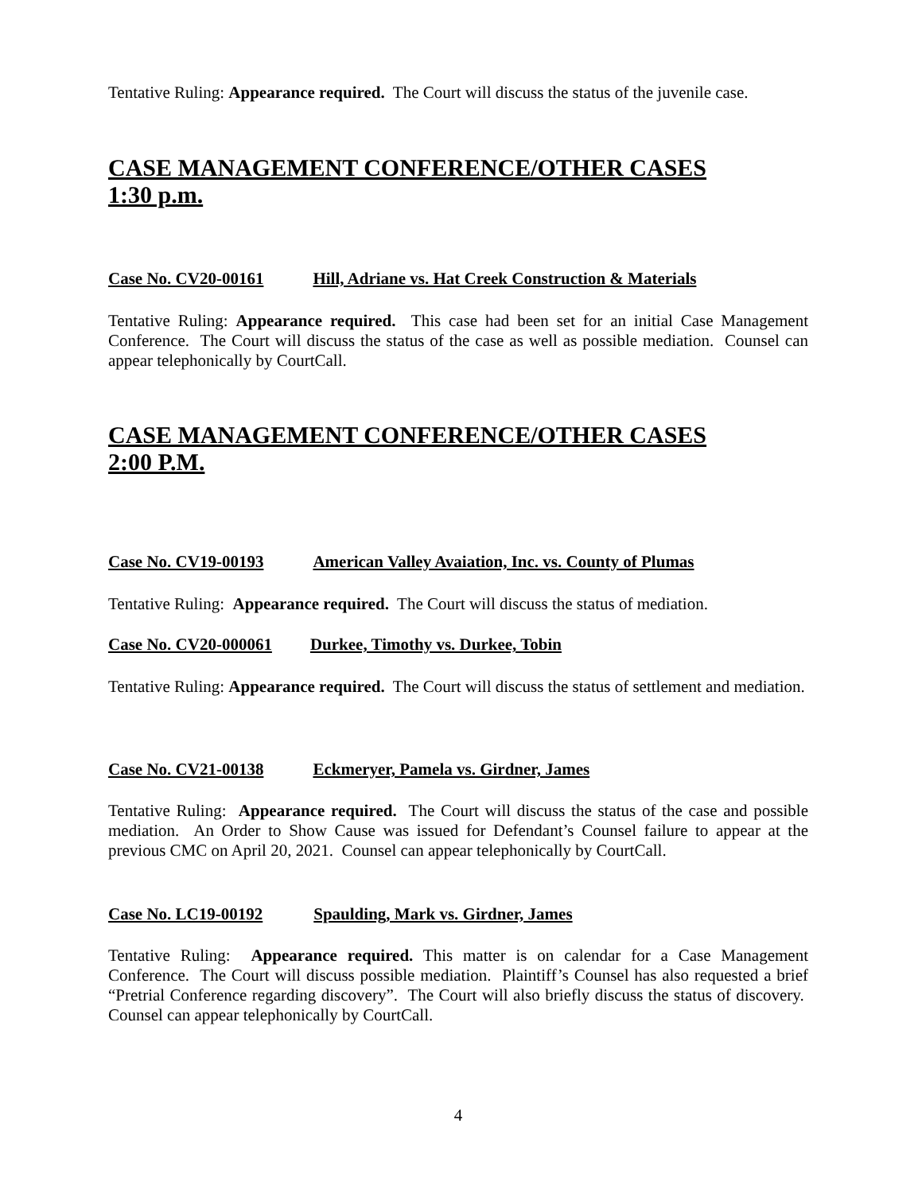Tentative Ruling: Appearance required. The Court will discuss the status of the juvenile case.
CASE MANAGEMENT CONFERENCE/OTHER CASES
1:30 p.m.
Case No. CV20-00161 Hill, Adriane vs. Hat Creek Construction & Materials
Tentative Ruling: Appearance required. This case had been set for an initial Case Management Conference. The Court will discuss the status of the case as well as possible mediation. Counsel can appear telephonically by CourtCall.
CASE MANAGEMENT CONFERENCE/OTHER CASES
2:00 P.M.
Case No. CV19-00193 American Valley Avaiation, Inc. vs. County of Plumas
Tentative Ruling: Appearance required. The Court will discuss the status of mediation.
Case No. CV20-000061 Durkee, Timothy vs. Durkee, Tobin
Tentative Ruling: Appearance required. The Court will discuss the status of settlement and mediation.
Case No. CV21-00138 Eckmeryer, Pamela vs. Girdner, James
Tentative Ruling: Appearance required. The Court will discuss the status of the case and possible mediation. An Order to Show Cause was issued for Defendant’s Counsel failure to appear at the previous CMC on April 20, 2021. Counsel can appear telephonically by CourtCall.
Case No. LC19-00192 Spaulding, Mark vs. Girdner, James
Tentative Ruling: Appearance required. This matter is on calendar for a Case Management Conference. The Court will discuss possible mediation. Plaintiff’s Counsel has also requested a brief “Pretrial Conference regarding discovery”. The Court will also briefly discuss the status of discovery. Counsel can appear telephonically by CourtCall.
4